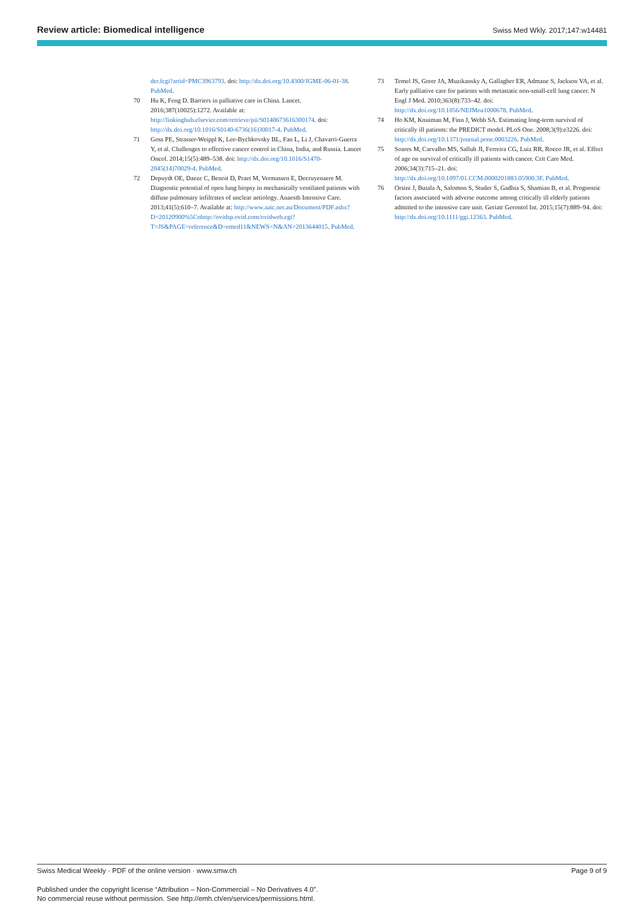Review article: Biomedical intelligence Swiss Med Wkly. 2017;147:w14481
der.fcgi?artid=PMC3963793. doi: http://dx.doi.org/10.4300/JGME-06-01-38. PubMed.
70 Hu K, Feng D. Barriers in palliative care in China. Lancet. 2016;387(10025):1272. Available at: http://linkinghub.elsevier.com/retrieve/pii/S0140673616300174. doi: http://dx.doi.org/10.1016/S0140-6736(16)30017-4. PubMed.
71 Goss PE, Strasser-Weippl K, Lee-Bychkovsky BL, Fan L, Li J, Chavarri-Guerra Y, et al. Challenges to effective cancer control in China, India, and Russia. Lancet Oncol. 2014;15(5):489–538. doi: http://dx.doi.org/10.1016/S1470-2045(14)70029-4. PubMed.
72 Depuydt OE, Daeze C, Benoit D, Praet M, Vermassen E, Decruyenaere M. Diagnostic potential of open lung biopsy in mechanically ventilated patients with diffuse pulmonary infiltrates of unclear aetiology. Anaesth Intensive Care. 2013;41(5):610–7. Available at: http://www.aaic.net.au/Document/PDF.ashx?D=20120900%5Cnhttp://ovidsp.ovid.com/ovidweb.cgi?T=JS&PAGE=reference&D=emed11&NEWS=N&AN=2013644015. PubMed.
73 Temel JS, Greer JA, Muzikansky A, Gallagher ER, Admane S, Jackson VA, et al. Early palliative care for patients with metastatic non-small-cell lung cancer. N Engl J Med. 2010;363(8):733–42. doi: http://dx.doi.org/10.1056/NEJMoa1000678. PubMed.
74 Ho KM, Knuiman M, Finn J, Webb SA. Estimating long-term survival of critically ill patients: the PREDICT model. PLoS One. 2008;3(9):e3226. doi: http://dx.doi.org/10.1371/journal.pone.0003226. PubMed.
75 Soares M, Carvalho MS, Salluh JI, Ferreira CG, Luiz RR, Rocco JR, et al. Effect of age on survival of critically ill patients with cancer. Crit Care Med. 2006;34(3):715–21. doi: http://dx.doi.org/10.1097/01.CCM.0000201883.05900.3F. PubMed.
76 Orsini J, Butala A, Salomon S, Studer S, Gadhia S, Shamian B, et al. Prognostic factors associated with adverse outcome among critically ill elderly patients admitted to the intensive care unit. Geriatr Gerontol Int. 2015;15(7):889–94. doi: http://dx.doi.org/10.1111/ggi.12363. PubMed.
Swiss Medical Weekly · PDF of the online version · www.smw.ch Page 9 of 9
Published under the copyright license “Attribution – Non-Commercial – No Derivatives 4.0”.
No commercial reuse without permission. See http://emh.ch/en/services/permissions.html.